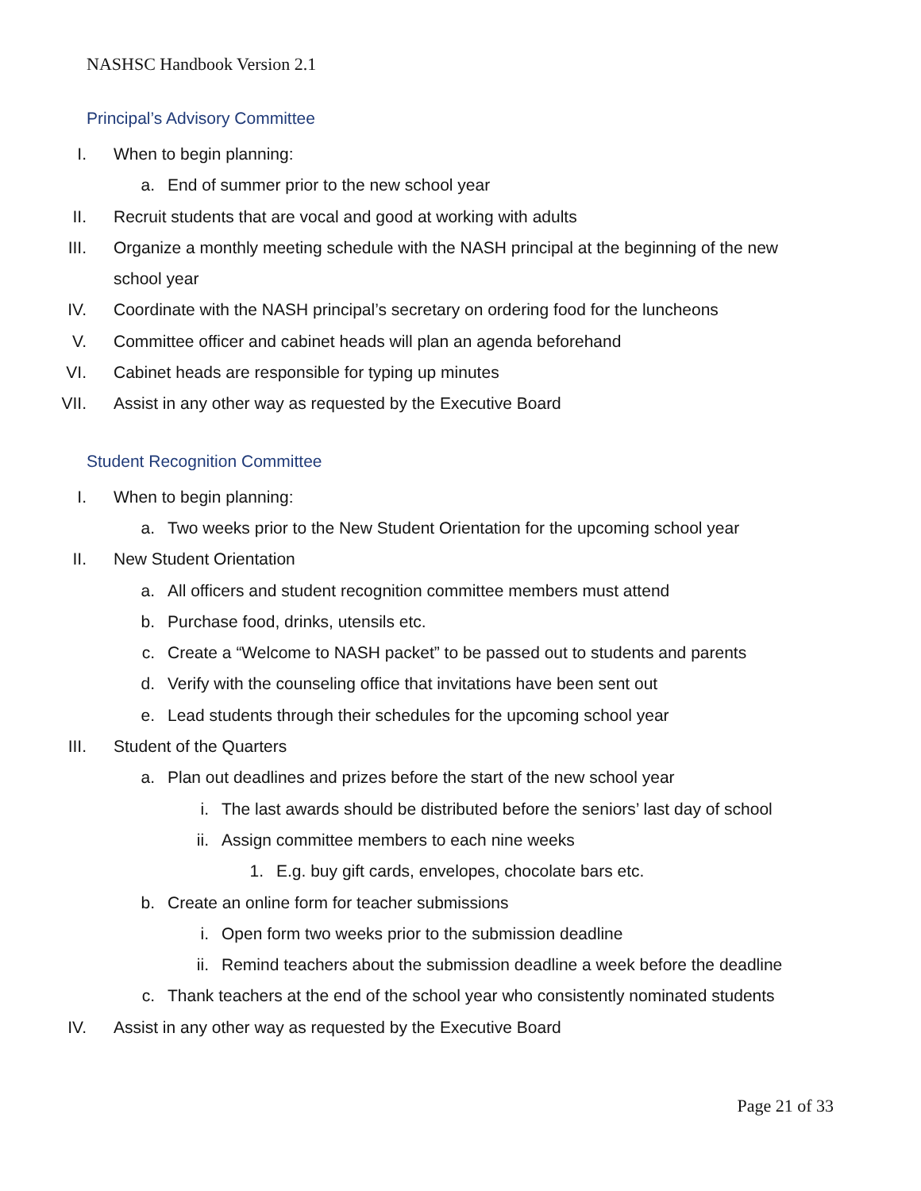NASHSC Handbook Version 2.1
Principal’s Advisory Committee
I. When to begin planning:
a. End of summer prior to the new school year
II. Recruit students that are vocal and good at working with adults
III. Organize a monthly meeting schedule with the NASH principal at the beginning of the new
school year
IV. Coordinate with the NASH principal’s secretary on ordering food for the luncheons
V. Committee officer and cabinet heads will plan an agenda beforehand
VI. Cabinet heads are responsible for typing up minutes
VII. Assist in any other way as requested by the Executive Board
Student Recognition Committee
I. When to begin planning:
a. Two weeks prior to the New Student Orientation for the upcoming school year
II. New Student Orientation
a. All officers and student recognition committee members must attend
b. Purchase food, drinks, utensils etc.
c. Create a “Welcome to NASH packet” to be passed out to students and parents
d. Verify with the counseling office that invitations have been sent out
e. Lead students through their schedules for the upcoming school year
III. Student of the Quarters
a. Plan out deadlines and prizes before the start of the new school year
i. The last awards should be distributed before the seniors’ last day of school
ii. Assign committee members to each nine weeks
1. E.g. buy gift cards, envelopes, chocolate bars etc.
b. Create an online form for teacher submissions
i. Open form two weeks prior to the submission deadline
ii. Remind teachers about the submission deadline a week before the deadline
c. Thank teachers at the end of the school year who consistently nominated students
IV. Assist in any other way as requested by the Executive Board
Page 21 of 33